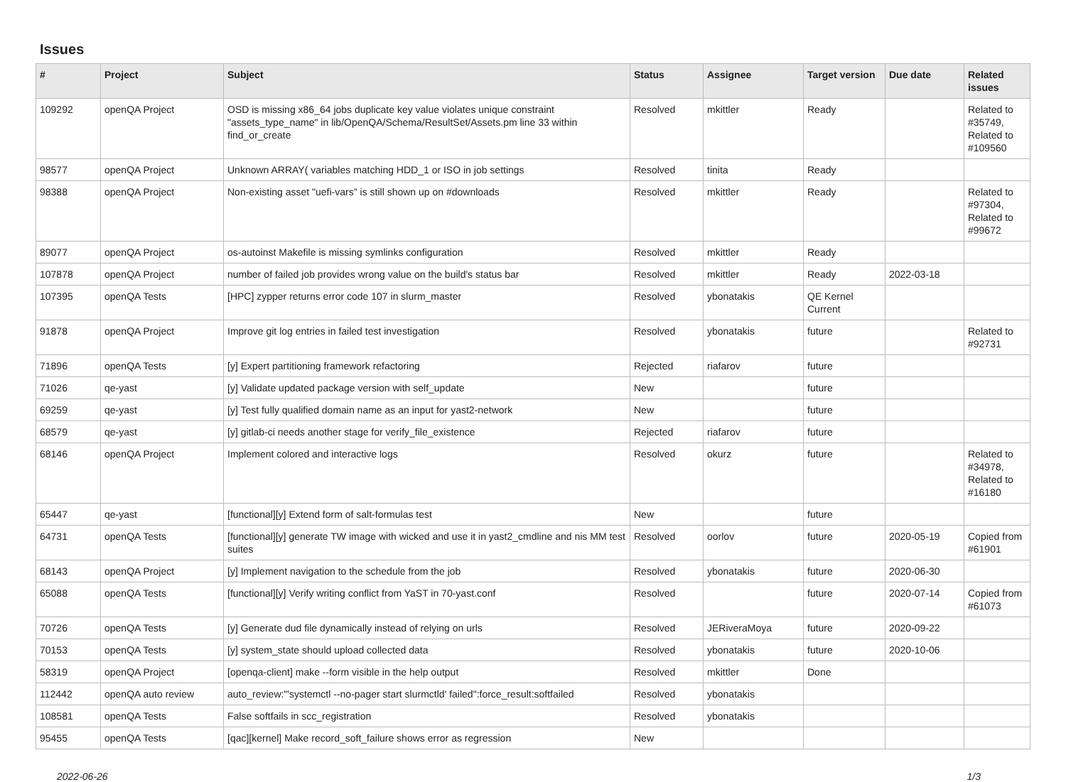Issues
| # | Project | Subject | Status | Assignee | Target version | Due date | Related issues |
| --- | --- | --- | --- | --- | --- | --- | --- |
| 109292 | openQA Project | OSD is missing x86_64 jobs duplicate key value violates unique constraint "assets_type_name" in lib/OpenQA/Schema/ResultSet/Assets.pm line 33 within find_or_create | Resolved | mkittler | Ready | | Related to #35749, Related to #109560 |
| 98577 | openQA Project | Unknown ARRAY( variables matching HDD_1 or ISO in job settings | Resolved | tinita | Ready | | |
| 98388 | openQA Project | Non-existing asset "uefi-vars" is still shown up on #downloads | Resolved | mkittler | Ready | | Related to #97304, Related to #99672 |
| 89077 | openQA Project | os-autoinst Makefile is missing symlinks configuration | Resolved | mkittler | Ready | | |
| 107878 | openQA Project | number of failed job provides wrong value on the build's status bar | Resolved | mkittler | Ready | 2022-03-18 | |
| 107395 | openQA Tests | [HPC] zypper returns error code 107 in slurm_master | Resolved | ybonatakis | QE Kernel Current | | |
| 91878 | openQA Project | Improve git log entries in failed test investigation | Resolved | ybonatakis | future | | Related to #92731 |
| 71896 | openQA Tests | [y] Expert partitioning framework refactoring | Rejected | riafarov | future | | |
| 71026 | qe-yast | [y] Validate updated package version with self_update | New | | future | | |
| 69259 | qe-yast | [y] Test fully qualified domain name as an input for yast2-network | New | | future | | |
| 68579 | qe-yast | [y] gitlab-ci needs another stage for verify_file_existence | Rejected | riafarov | future | | |
| 68146 | openQA Project | Implement colored and interactive logs | Resolved | okurz | future | | Related to #34978, Related to #16180 |
| 65447 | qe-yast | [functional][y] Extend form of salt-formulas test | New | | future | | |
| 64731 | openQA Tests | [functional][y] generate TW image with wicked and use it in yast2_cmdline and nis MM test suites | Resolved | oorlov | future | 2020-05-19 | Copied from #61901 |
| 68143 | openQA Project | [y] Implement navigation to the schedule from the job | Resolved | ybonatakis | future | 2020-06-30 | |
| 65088 | openQA Tests | [functional][y] Verify writing conflict from YaST in 70-yast.conf | Resolved | | future | 2020-07-14 | Copied from #61073 |
| 70726 | openQA Tests | [y] Generate dud file dynamically instead of relying on urls | Resolved | JERiveraMoya | future | 2020-09-22 | |
| 70153 | openQA Tests | [y] system_state should upload collected data | Resolved | ybonatakis | future | 2020-10-06 | |
| 58319 | openQA Project | [openqa-client] make --form visible in the help output | Resolved | mkittler | Done | | |
| 112442 | openQA auto review | auto_review:"'systemctl --no-pager start slurmctld' failed":force_result:softfailed | Resolved | ybonatakis | | | |
| 108581 | openQA Tests | False softfails in scc_registration | Resolved | ybonatakis | | | |
| 95455 | openQA Tests | [qac][kernel] Make record_soft_failure shows error as regression | New | | | | |
2022-06-26 1/3